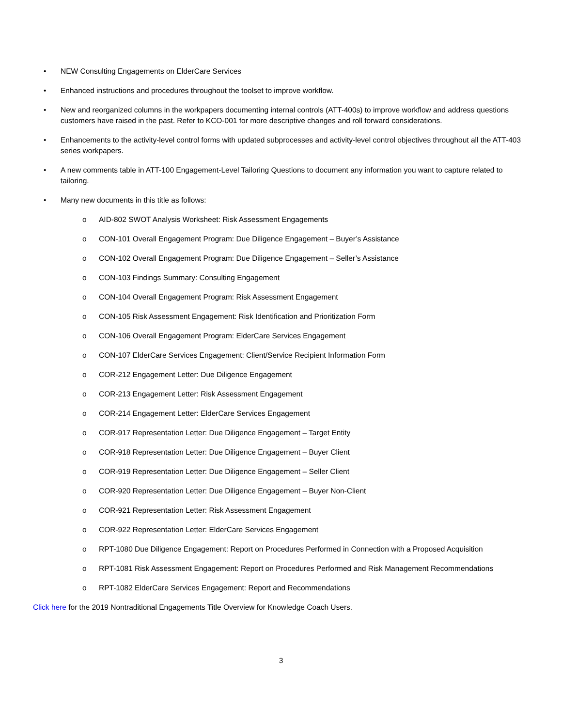• NEW Consulting Engagements on ElderCare Services
• Enhanced instructions and procedures throughout the toolset to improve workflow.
• New and reorganized columns in the workpapers documenting internal controls (ATT-400s) to improve workflow and address questions customers have raised in the past. Refer to KCO-001 for more descriptive changes and roll forward considerations.
• Enhancements to the activity-level control forms with updated subprocesses and activity-level control objectives throughout all the ATT-403 series workpapers.
• A new comments table in ATT-100 Engagement-Level Tailoring Questions to document any information you want to capture related to tailoring.
• Many new documents in this title as follows:
o AID-802 SWOT Analysis Worksheet: Risk Assessment Engagements
o CON-101 Overall Engagement Program: Due Diligence Engagement – Buyer’s Assistance
o CON-102 Overall Engagement Program: Due Diligence Engagement – Seller’s Assistance
o CON-103 Findings Summary: Consulting Engagement
o CON-104 Overall Engagement Program: Risk Assessment Engagement
o CON-105 Risk Assessment Engagement: Risk Identification and Prioritization Form
o CON-106 Overall Engagement Program: ElderCare Services Engagement
o CON-107 ElderCare Services Engagement: Client/Service Recipient Information Form
o COR-212 Engagement Letter: Due Diligence Engagement
o COR-213 Engagement Letter: Risk Assessment Engagement
o COR-214 Engagement Letter: ElderCare Services Engagement
o COR-917 Representation Letter: Due Diligence Engagement – Target Entity
o COR-918 Representation Letter: Due Diligence Engagement – Buyer Client
o COR-919 Representation Letter: Due Diligence Engagement – Seller Client
o COR-920 Representation Letter: Due Diligence Engagement – Buyer Non-Client
o COR-921 Representation Letter: Risk Assessment Engagement
o COR-922 Representation Letter: ElderCare Services Engagement
o RPT-1080 Due Diligence Engagement: Report on Procedures Performed in Connection with a Proposed Acquisition
o RPT-1081 Risk Assessment Engagement: Report on Procedures Performed and Risk Management Recommendations
o RPT-1082 ElderCare Services Engagement: Report and Recommendations
Click here for the 2019 Nontraditional Engagements Title Overview for Knowledge Coach Users.
3